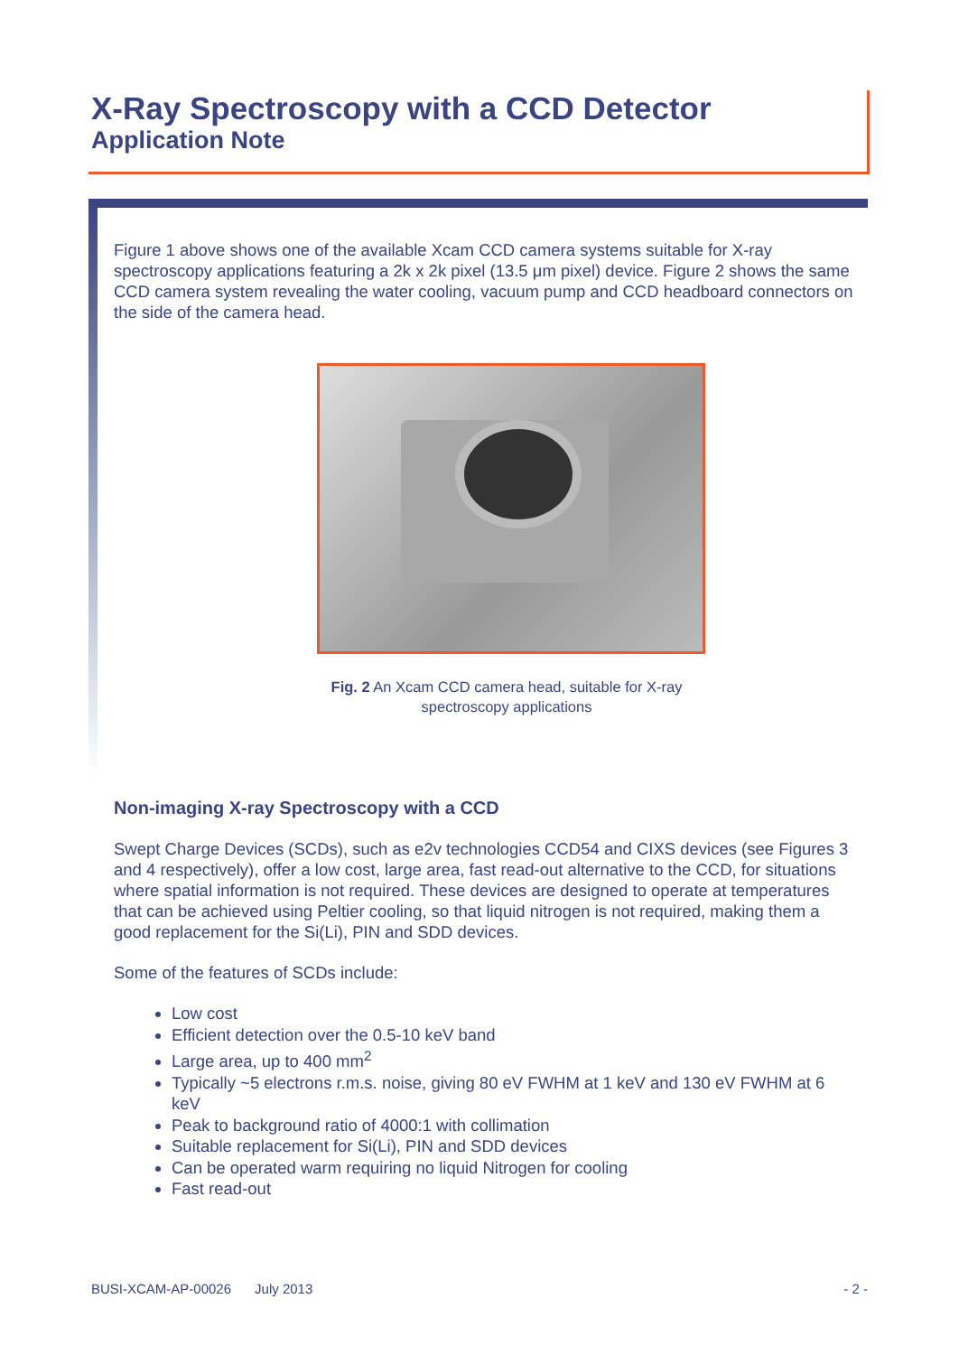X-Ray Spectroscopy with a CCD Detector
Application Note
Figure 1 above shows one of the available Xcam CCD camera systems suitable for X-ray spectroscopy applications featuring a 2k x 2k pixel (13.5 μm pixel) device. Figure 2 shows the same CCD camera system revealing the water cooling, vacuum pump and CCD headboard connectors on the side of the camera head.
Fig. 2 An Xcam CCD camera head, suitable for X-ray spectroscopy applications
Non-imaging X-ray Spectroscopy with a CCD
Swept Charge Devices (SCDs), such as e2v technologies CCD54 and CIXS devices (see Figures 3 and 4 respectively), offer a low cost, large area, fast read-out alternative to the CCD, for situations where spatial information is not required. These devices are designed to operate at temperatures that can be achieved using Peltier cooling, so that liquid nitrogen is not required, making them a good replacement for the Si(Li), PIN and SDD devices.
Some of the features of SCDs include:
Low cost
Efficient detection over the 0.5-10 keV band
Large area, up to 400 mm<sup>2</sup>
Typically ~5 electrons r.m.s. noise, giving 80 eV FWHM at 1 keV and 130 eV FWHM at 6 keV
Peak to background ratio of 4000:1 with collimation
Suitable replacement for Si(Li), PIN and SDD devices
Can be operated warm requiring no liquid Nitrogen for cooling
Fast read-out
BUSI-XCAM-AP-00026 July 2013 - 2 -